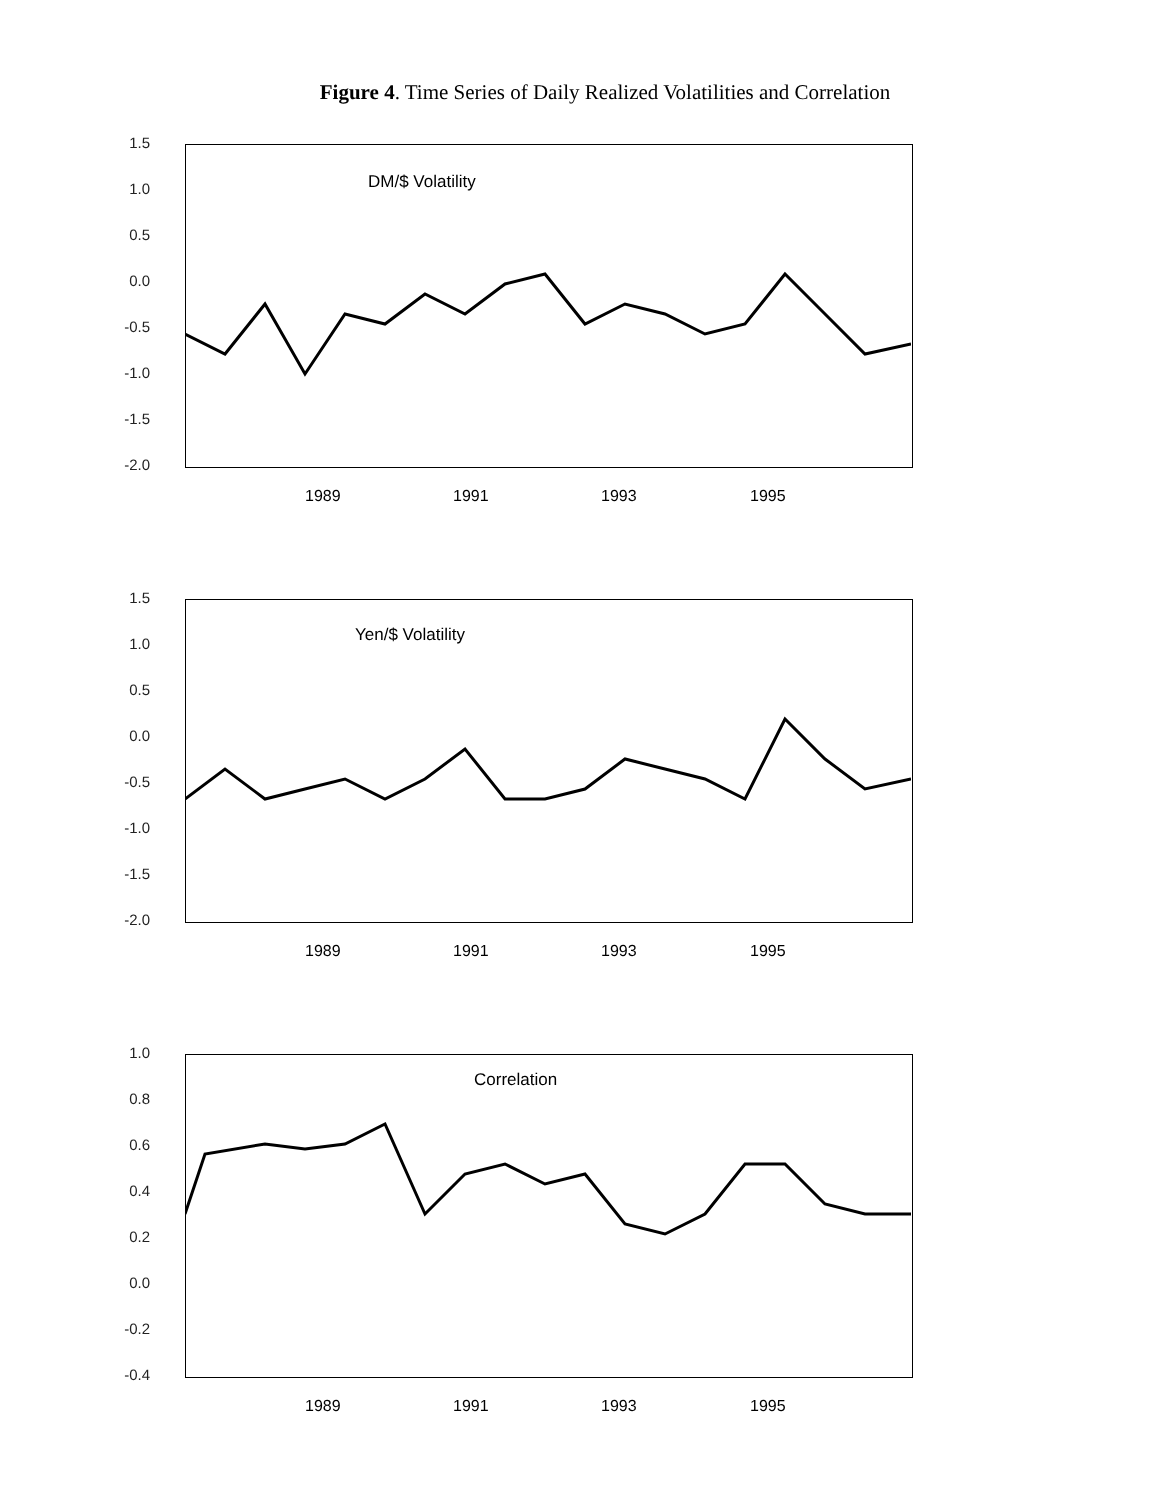Figure 4. Time Series of Daily Realized Volatilities and Correlation
1.5
1.0
0.5
0.0
-0.5
-1.0
-1.5
-2.0
DM/$ Volatility
1989 1991 1993 1995
1.5
1.0
0.5
0.0
-0.5
-1.0
-1.5
-2.0
Yen/$ Volatility
1989 1991 1993 1995
1.0
0.8
0.6
0.4
0.2
0.0
-0.2
-0.4
Correlation
1989 1991 1993 1995